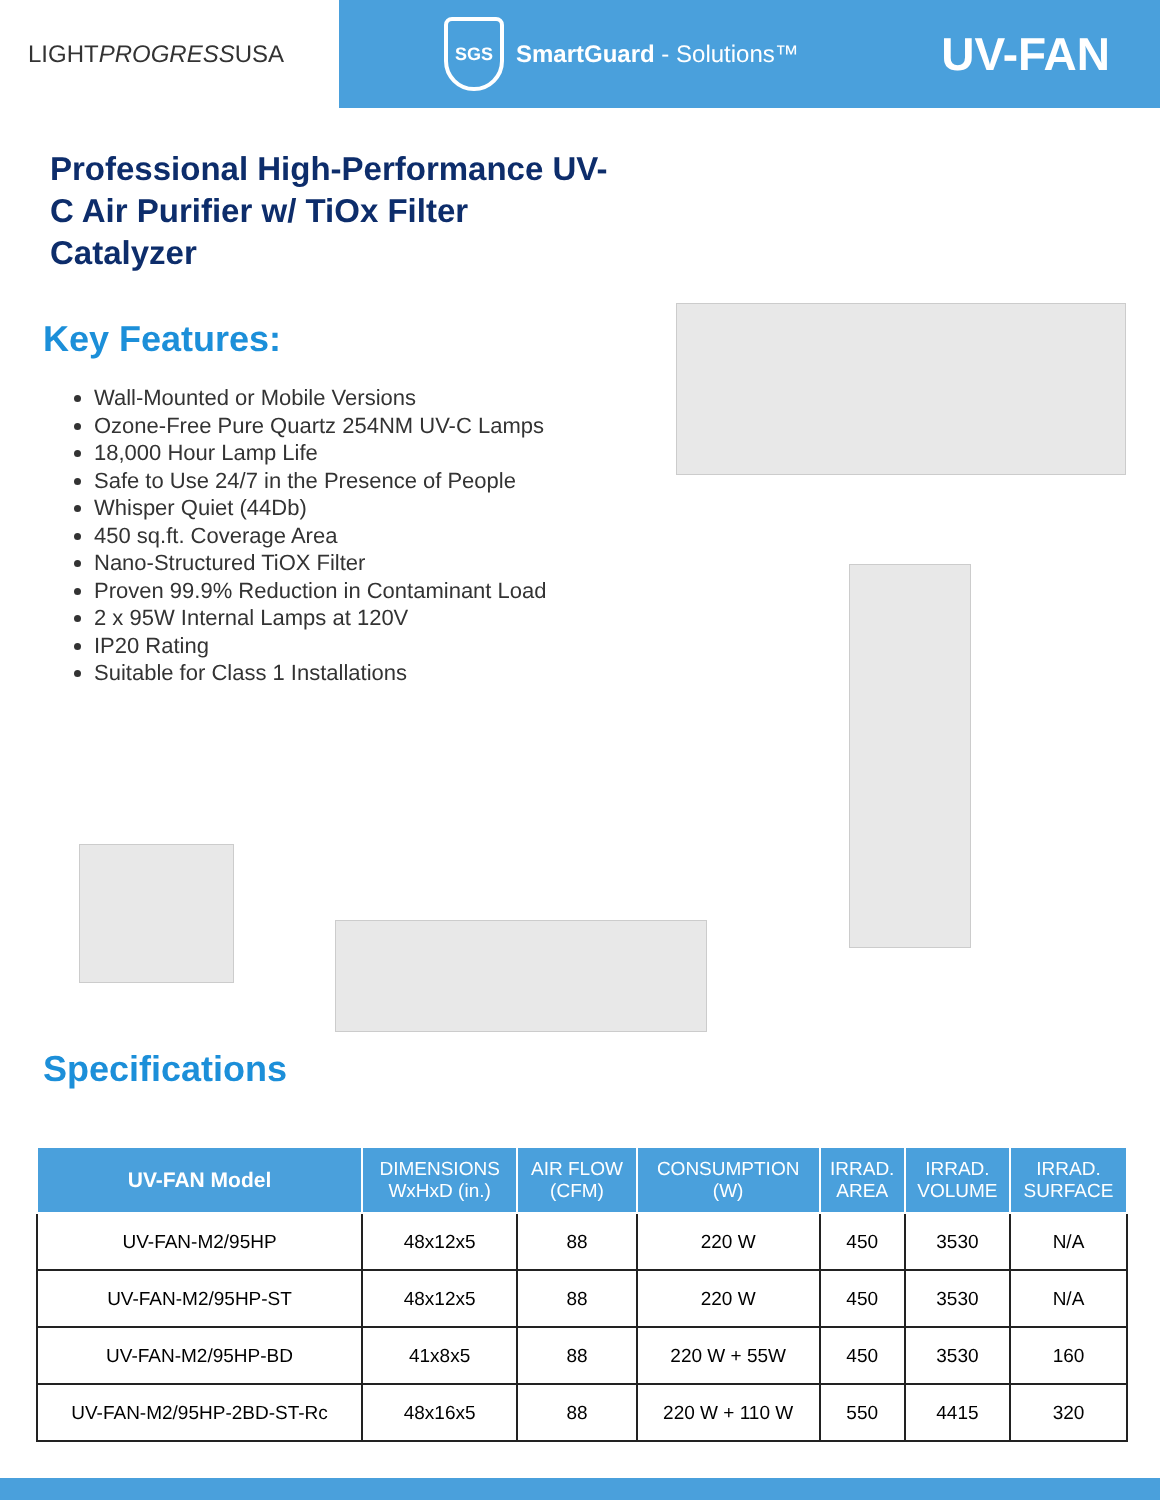LIGHT PROGRESS USA
SGS
SmartGuard - Solutions™
UV-FAN
Professional High-Performance UV-C Air Purifier w/ TiOx Filter Catalyzer
Key Features:
Wall-Mounted or Mobile Versions
Ozone-Free Pure Quartz 254NM UV-C Lamps
18,000 Hour Lamp Life
Safe to Use 24/7 in the Presence of People
Whisper Quiet (44Db)
450 sq.ft. Coverage Area
Nano-Structured TiOX Filter
Proven 99.9% Reduction in Contaminant Load
2 x 95W Internal Lamps at 120V
IP20 Rating
Suitable for Class 1 Installations
Specifications
| UV-FAN Model | DIMENSIONS WxHxD (in.) | AIR FLOW (CFM) | CONSUMPTION (W) | IRRAD. AREA | IRRAD. VOLUME | IRRAD. SURFACE |
| --- | --- | --- | --- | --- | --- | --- |
| UV-FAN-M2/95HP | 48x12x5 | 88 | 220 W | 450 | 3530 | N/A |
| UV-FAN-M2/95HP-ST | 48x12x5 | 88 | 220 W | 450 | 3530 | N/A |
| UV-FAN-M2/95HP-BD | 41x8x5 | 88 | 220 W + 55W | 450 | 3530 | 160 |
| UV-FAN-M2/95HP-2BD-ST-Rc | 48x16x5 | 88 | 220 W + 110 W | 550 | 4415 | 320 |